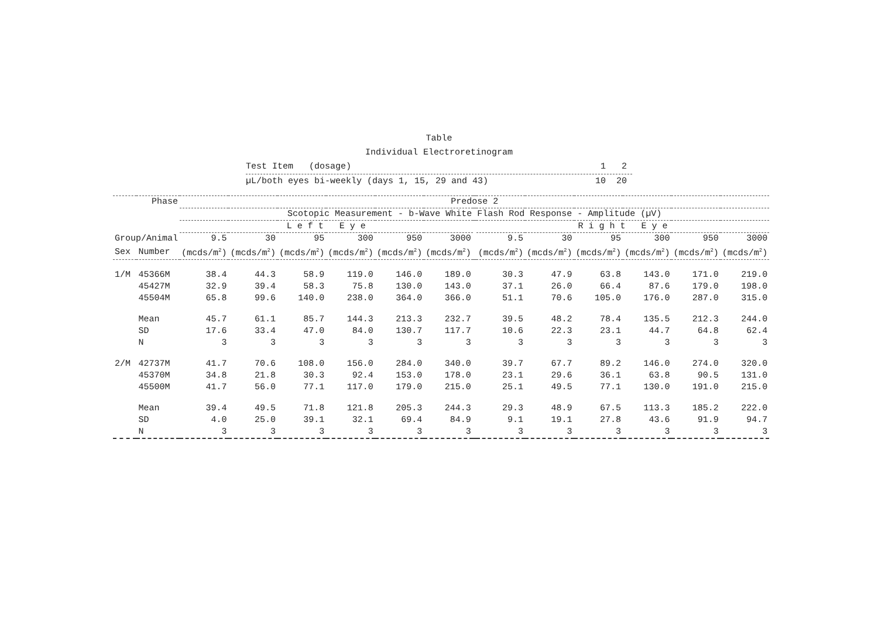Table
Individual Electroretinogram
Test Item (dosage) 1 2
µL/both eyes bi-weekly (days 1, 15, 29 and 43) 10 20
| Phase | | Predose 2 | | | | | | | | | | | | |
| --- | --- | --- | --- | --- | --- | --- | --- | --- | --- | --- | --- | --- | --- | --- |
| | | Scotopic Measurement - b-Wave White Flash Rod Response - Amplitude (µV) | | | | | | | | | | | | |
| | | L e f t E y e | | | | | | | R i g h t E y e | | | | | |
| Group/Animal | | 9.5 | 30 | 95 | 300 | 950 | 3000 | | 9.5 | 30 | 95 | 300 | 950 | 3000 |
| Sex | Number | (mcds/m<sup>2</sup>) | (mcds/m<sup>2</sup>) | (mcds/m<sup>2</sup>) | (mcds/m<sup>2</sup>) | (mcds/m<sup>2</sup>) | (mcds/m<sup>2</sup>) | | (mcds/m<sup>2</sup>) | (mcds/m<sup>2</sup>) | (mcds/m<sup>2</sup>) | (mcds/m<sup>2</sup>) | (mcds/m<sup>2</sup>) | (mcds/m<sup>2</sup>) |
| 1/M | 45366M | 38.4 | 44.3 | 58.9 | 119.0 | 146.0 | 189.0 | | 30.3 | 47.9 | 63.8 | 143.0 | 171.0 | 219.0 |
| | 45427M | 32.9 | 39.4 | 58.3 | 75.8 | 130.0 | 143.0 | | 37.1 | 26.0 | 66.4 | 87.6 | 179.0 | 198.0 |
| | 45504M | 65.8 | 99.6 | 140.0 | 238.0 | 364.0 | 366.0 | | 51.1 | 70.6 | 105.0 | 176.0 | 287.0 | 315.0 |
| | Mean | 45.7 | 61.1 | 85.7 | 144.3 | 213.3 | 232.7 | | 39.5 | 48.2 | 78.4 | 135.5 | 212.3 | 244.0 |
| | SD | 17.6 | 33.4 | 47.0 | 84.0 | 130.7 | 117.7 | | 10.6 | 22.3 | 23.1 | 44.7 | 64.8 | 62.4 |
| | N | 3 | 3 | 3 | 3 | 3 | 3 | | 3 | 3 | 3 | 3 | 3 | 3 |
| 2/M | 42737M | 41.7 | 70.6 | 108.0 | 156.0 | 284.0 | 340.0 | | 39.7 | 67.7 | 89.2 | 146.0 | 274.0 | 320.0 |
| | 45370M | 34.8 | 21.8 | 30.3 | 92.4 | 153.0 | 178.0 | | 23.1 | 29.6 | 36.1 | 63.8 | 90.5 | 131.0 |
| | 45500M | 41.7 | 56.0 | 77.1 | 117.0 | 179.0 | 215.0 | | 25.1 | 49.5 | 77.1 | 130.0 | 191.0 | 215.0 |
| | Mean | 39.4 | 49.5 | 71.8 | 121.8 | 205.3 | 244.3 | | 29.3 | 48.9 | 67.5 | 113.3 | 185.2 | 222.0 |
| | SD | 4.0 | 25.0 | 39.1 | 32.1 | 69.4 | 84.9 | | 9.1 | 19.1 | 27.8 | 43.6 | 91.9 | 94.7 |
| | N | 3 | 3 | 3 | 3 | 3 | 3 | | 3 | 3 | 3 | 3 | 3 | 3 |